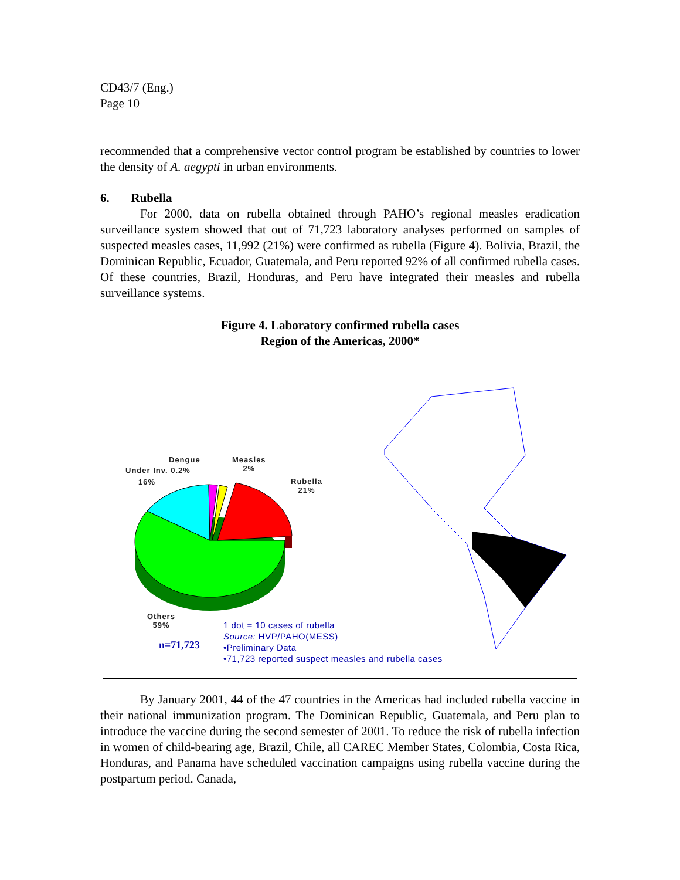CD43/7 (Eng.)
Page 10
recommended that a comprehensive vector control program be established by countries to lower the density of A. aegypti in urban environments.
6. Rubella
For 2000, data on rubella obtained through PAHO’s regional measles eradication surveillance system showed that out of 71,723 laboratory analyses performed on samples of suspected measles cases, 11,992 (21%) were confirmed as rubella (Figure 4). Bolivia, Brazil, the Dominican Republic, Ecuador, Guatemala, and Peru reported 92% of all confirmed rubella cases. Of these countries, Brazil, Honduras, and Peru have integrated their measles and rubella surveillance systems.
Figure 4. Laboratory confirmed rubella cases
Region of the Americas, 2000*
Dengue
Under Inv. 0.2%
16%
Measles
2%
Rubella
21%
Others
59%
n=71,723
1 dot = 10 cases of rubella
Source: HVP/PAHO(MESS)
•Preliminary Data
•71,723 reported suspect measles and rubella cases
By January 2001, 44 of the 47 countries in the Americas had included rubella vaccine in their national immunization program. The Dominican Republic, Guatemala, and Peru plan to introduce the vaccine during the second semester of 2001. To reduce the risk of rubella infection in women of child-bearing age, Brazil, Chile, all CAREC Member States, Colombia, Costa Rica, Honduras, and Panama have scheduled vaccination campaigns using rubella vaccine during the postpartum period. Canada,